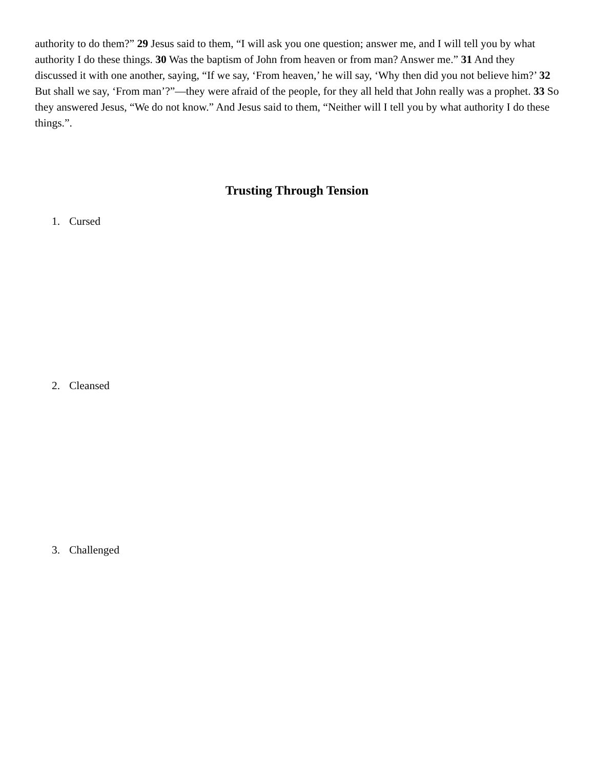authority to do them?” 29 Jesus said to them, “I will ask you one question; answer me, and I will tell you by what authority I do these things. 30 Was the baptism of John from heaven or from man? Answer me.” 31 And they discussed it with one another, saying, “If we say, ‘From heaven,’ he will say, ‘Why then did you not believe him?’ 32 But shall we say, ‘From man’?”—they were afraid of the people, for they all held that John really was a prophet. 33 So they answered Jesus, “We do not know.” And Jesus said to them, “Neither will I tell you by what authority I do these things.”.
Trusting Through Tension
1. Cursed
2. Cleansed
3. Challenged